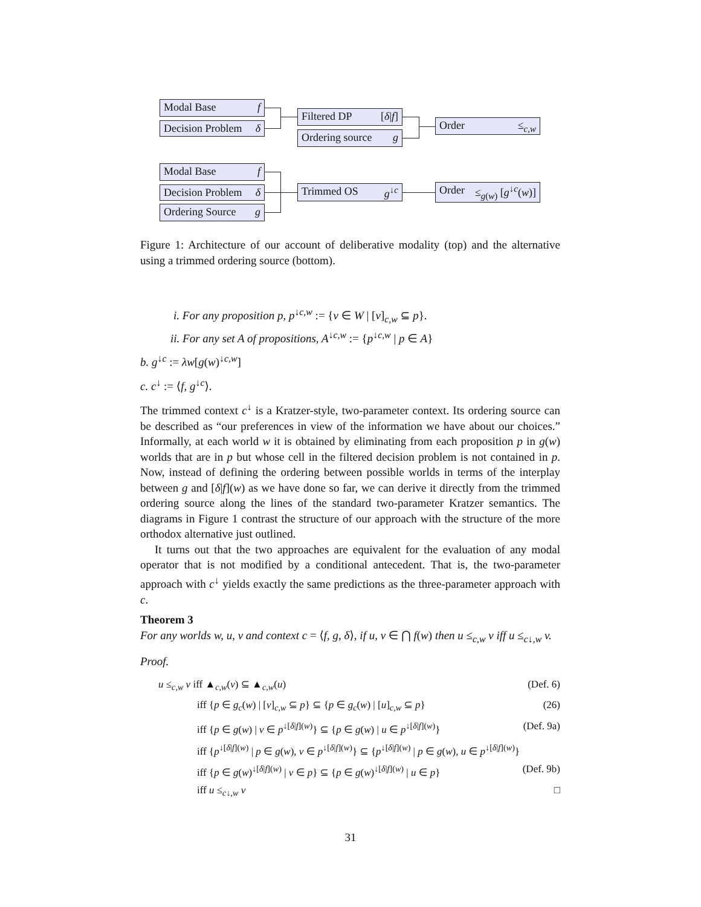Modal Base f
Decision Problem δ
Filtered DP [δ|f]
Ordering source g
Order ≤<sub>c,w</sub>
Modal Base f
Decision Problem δ
Ordering Source g
Trimmed OS g<sup>↓c</sup>
Order ≤<sub>g(w)</sub> [g<sup>↓c</sup>(w)]
Figure 1: Architecture of our account of deliberative modality (top) and the alternative using a trimmed ordering source (bottom).
i. For any proposition p, p<sup>↓c,w</sup> := {v ∈ W | [v]<sub>c,w</sub> ⊆ p}.
ii. For any set A of propositions, A<sup>↓c,w</sup> := {p<sup>↓c,w</sup> | p ∈ A}
b. g<sup>↓c</sup> := λw[g(w)<sup>↓c,w</sup>]
c. c<sup>↓</sup> := ⟨f, g<sup>↓c</sup>⟩.
The trimmed context c<sup>↓</sup> is a Kratzer-style, two-parameter context. Its ordering source can be described as “our preferences in view of the information we have about our choices.” Informally, at each world w it is obtained by eliminating from each proposition p in g(w) worlds that are in p but whose cell in the filtered decision problem is not contained in p. Now, instead of defining the ordering between possible worlds in terms of the interplay between g and [δ|f](w) as we have done so far, we can derive it directly from the trimmed ordering source along the lines of the standard two-parameter Kratzer semantics. The diagrams in Figure 1 contrast the structure of our approach with the structure of the more orthodox alternative just outlined.
It turns out that the two approaches are equivalent for the evaluation of any modal operator that is not modified by a conditional antecedent. That is, the two-parameter approach with c<sup>↓</sup> yields exactly the same predictions as the three-parameter approach with c.
Theorem 3
For any worlds w, u, v and context c = ⟨f, g, δ⟩, if u, v ∈ ⋂ f(w) then u ≤<sub>c,w</sub> v iff u ≤<sub>c↓,w</sub> v.
Proof.
u ≤<sub>c,w</sub> v iff ▲<sub>c,w</sub>(v) ⊆ ▲<sub>c,w</sub>(u) (Def. 6)
iff {p ∈ g<sub>c</sub>(w) | [v]<sub>c,w</sub> ⊆ p} ⊆ {p ∈ g<sub>c</sub>(w) | [u]<sub>c,w</sub> ⊆ p} (26)
iff {p ∈ g(w) | v ∈ p<sup>↓[δ|f](w)</sup>} ⊆ {p ∈ g(w) | u ∈ p<sup>↓[δ|f](w)</sup>} (Def. 9a)
iff {p<sup>↓[δ|f](w)</sup> | p ∈ g(w), v ∈ p<sup>↓[δ|f](w)</sup>} ⊆ {p<sup>↓[δ|f](w)</sup> | p ∈ g(w), u ∈ p<sup>↓[δ|f](w)</sup>}
iff {p ∈ g(w)<sup>↓[δ|f](w)</sup> | v ∈ p} ⊆ {p ∈ g(w)<sup>↓[δ|f](w)</sup> | u ∈ p} (Def. 9b)
iff u ≤<sub>c↓,w</sub> v □
31